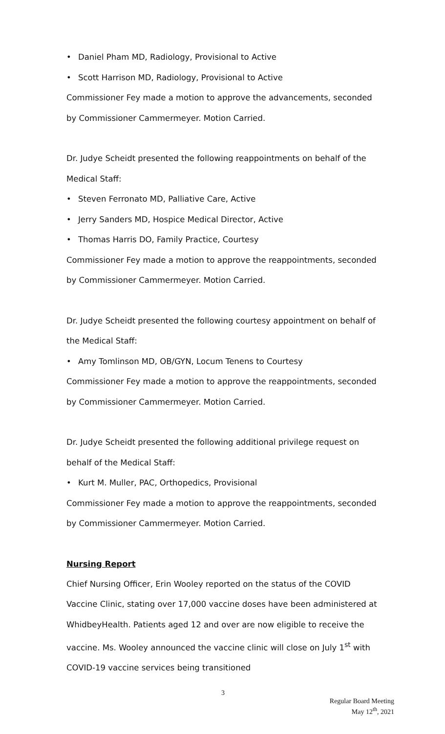• Daniel Pham MD, Radiology, Provisional to Active
• Scott Harrison MD, Radiology, Provisional to Active
Commissioner Fey made a motion to approve the advancements, seconded by Commissioner Cammermeyer. Motion Carried.
Dr. Judye Scheidt presented the following reappointments on behalf of the Medical Staff:
• Steven Ferronato MD, Palliative Care, Active
• Jerry Sanders MD, Hospice Medical Director, Active
• Thomas Harris DO, Family Practice, Courtesy
Commissioner Fey made a motion to approve the reappointments, seconded by Commissioner Cammermeyer. Motion Carried.
Dr. Judye Scheidt presented the following courtesy appointment on behalf of the Medical Staff:
• Amy Tomlinson MD, OB/GYN, Locum Tenens to Courtesy
Commissioner Fey made a motion to approve the reappointments, seconded by Commissioner Cammermeyer. Motion Carried.
Dr. Judye Scheidt presented the following additional privilege request on behalf of the Medical Staff:
• Kurt M. Muller, PAC, Orthopedics, Provisional
Commissioner Fey made a motion to approve the reappointments, seconded by Commissioner Cammermeyer. Motion Carried.
Nursing Report
Chief Nursing Officer, Erin Wooley reported on the status of the COVID Vaccine Clinic, stating over 17,000 vaccine doses have been administered at WhidbeyHealth. Patients aged 12 and over are now eligible to receive the vaccine. Ms. Wooley announced the vaccine clinic will close on July 1<sup>st</sup> with COVID-19 vaccine services being transitioned
3
Regular Board Meeting
May 12<sup>th</sup>, 2021